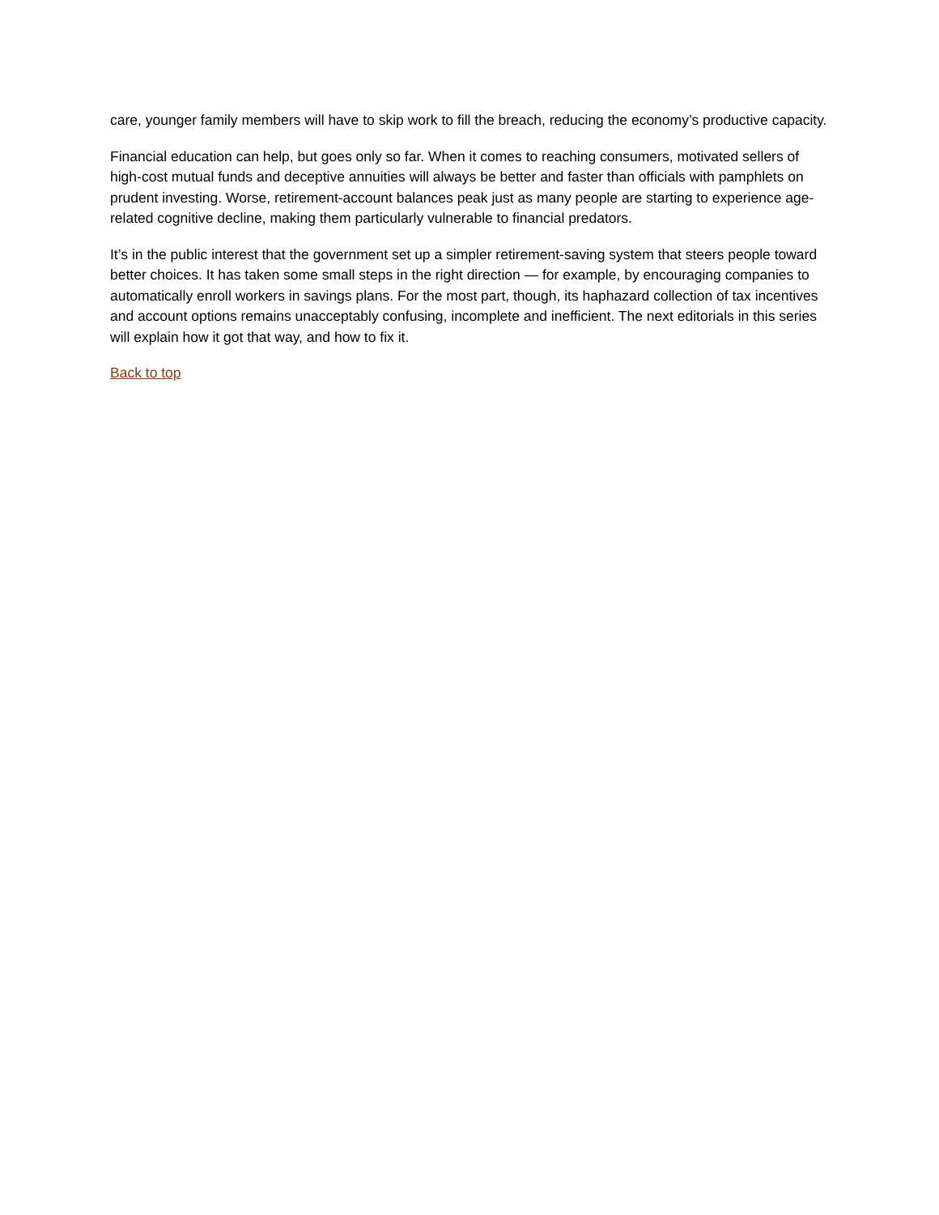care, younger family members will have to skip work to fill the breach, reducing the economy’s productive capacity.
Financial education can help, but goes only so far. When it comes to reaching consumers, motivated sellers of high-cost mutual funds and deceptive annuities will always be better and faster than officials with pamphlets on prudent investing. Worse, retirement-account balances peak just as many people are starting to experience age-related cognitive decline, making them particularly vulnerable to financial predators.
It’s in the public interest that the government set up a simpler retirement-saving system that steers people toward better choices. It has taken some small steps in the right direction — for example, by encouraging companies to automatically enroll workers in savings plans. For the most part, though, its haphazard collection of tax incentives and account options remains unacceptably confusing, incomplete and inefficient. The next editorials in this series will explain how it got that way, and how to fix it.
Back to top